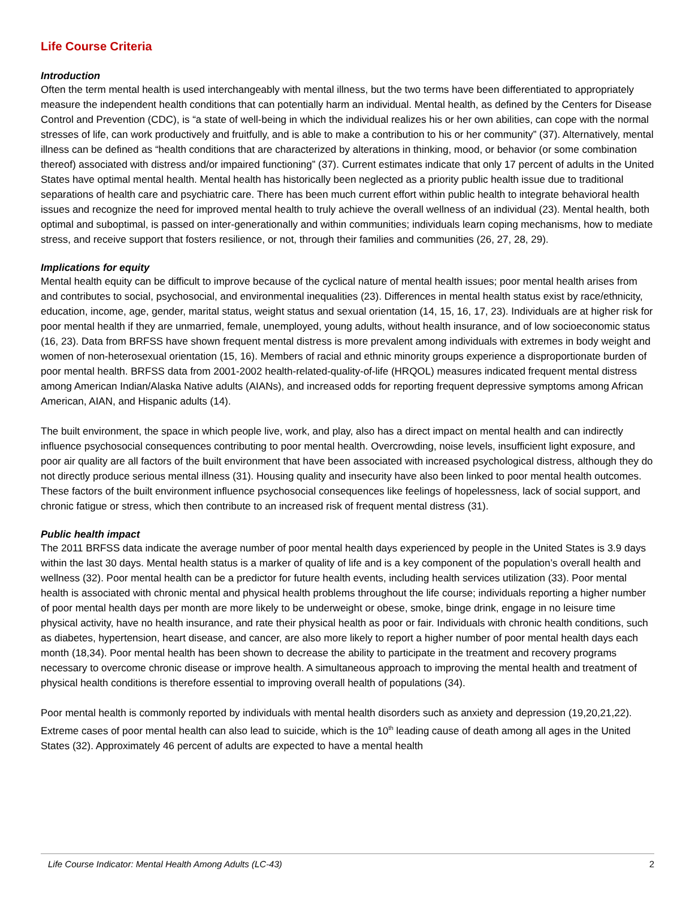Life Course Criteria
Introduction
Often the term mental health is used interchangeably with mental illness, but the two terms have been differentiated to appropriately measure the independent health conditions that can potentially harm an individual. Mental health, as defined by the Centers for Disease Control and Prevention (CDC), is “a state of well-being in which the individual realizes his or her own abilities, can cope with the normal stresses of life, can work productively and fruitfully, and is able to make a contribution to his or her community” (37). Alternatively, mental illness can be defined as “health conditions that are characterized by alterations in thinking, mood, or behavior (or some combination thereof) associated with distress and/or impaired functioning” (37). Current estimates indicate that only 17 percent of adults in the United States have optimal mental health. Mental health has historically been neglected as a priority public health issue due to traditional separations of health care and psychiatric care. There has been much current effort within public health to integrate behavioral health issues and recognize the need for improved mental health to truly achieve the overall wellness of an individual (23). Mental health, both optimal and suboptimal, is passed on inter-generationally and within communities; individuals learn coping mechanisms, how to mediate stress, and receive support that fosters resilience, or not, through their families and communities (26, 27, 28, 29).
Implications for equity
Mental health equity can be difficult to improve because of the cyclical nature of mental health issues; poor mental health arises from and contributes to social, psychosocial, and environmental inequalities (23). Differences in mental health status exist by race/ethnicity, education, income, age, gender, marital status, weight status and sexual orientation (14, 15, 16, 17, 23). Individuals are at higher risk for poor mental health if they are unmarried, female, unemployed, young adults, without health insurance, and of low socioeconomic status (16, 23). Data from BRFSS have shown frequent mental distress is more prevalent among individuals with extremes in body weight and women of non-heterosexual orientation (15, 16). Members of racial and ethnic minority groups experience a disproportionate burden of poor mental health. BRFSS data from 2001-2002 health-related-quality-of-life (HRQOL) measures indicated frequent mental distress among American Indian/Alaska Native adults (AIANs), and increased odds for reporting frequent depressive symptoms among African American, AIAN, and Hispanic adults (14).
The built environment, the space in which people live, work, and play, also has a direct impact on mental health and can indirectly influence psychosocial consequences contributing to poor mental health. Overcrowding, noise levels, insufficient light exposure, and poor air quality are all factors of the built environment that have been associated with increased psychological distress, although they do not directly produce serious mental illness (31). Housing quality and insecurity have also been linked to poor mental health outcomes. These factors of the built environment influence psychosocial consequences like feelings of hopelessness, lack of social support, and chronic fatigue or stress, which then contribute to an increased risk of frequent mental distress (31).
Public health impact
The 2011 BRFSS data indicate the average number of poor mental health days experienced by people in the United States is 3.9 days within the last 30 days. Mental health status is a marker of quality of life and is a key component of the population’s overall health and wellness (32). Poor mental health can be a predictor for future health events, including health services utilization (33). Poor mental health is associated with chronic mental and physical health problems throughout the life course; individuals reporting a higher number of poor mental health days per month are more likely to be underweight or obese, smoke, binge drink, engage in no leisure time physical activity, have no health insurance, and rate their physical health as poor or fair. Individuals with chronic health conditions, such as diabetes, hypertension, heart disease, and cancer, are also more likely to report a higher number of poor mental health days each month (18,34). Poor mental health has been shown to decrease the ability to participate in the treatment and recovery programs necessary to overcome chronic disease or improve health. A simultaneous approach to improving the mental health and treatment of physical health conditions is therefore essential to improving overall health of populations (34).
Poor mental health is commonly reported by individuals with mental health disorders such as anxiety and depression (19,20,21,22). Extreme cases of poor mental health can also lead to suicide, which is the 10<sup>th</sup> leading cause of death among all ages in the United States (32). Approximately 46 percent of adults are expected to have a mental health
Life Course Indicator: Mental Health Among Adults (LC-43) 2